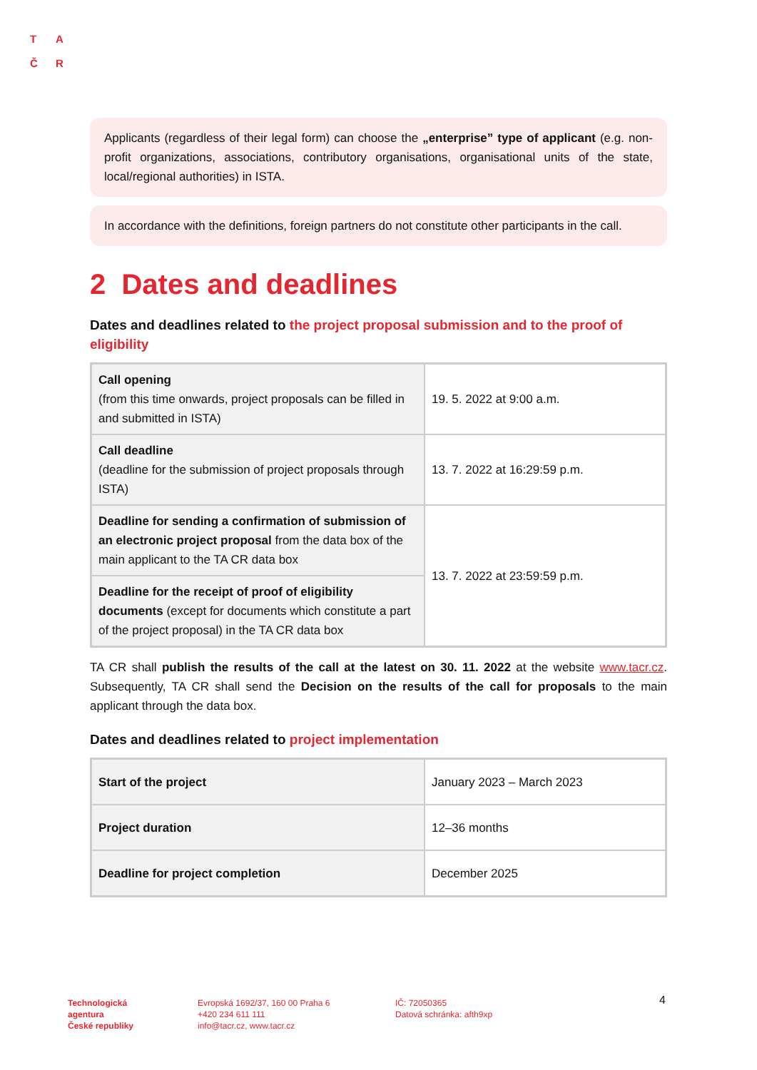T A
Č R
Applicants (regardless of their legal form) can choose the „enterprise” type of applicant (e.g. non-profit organizations, associations, contributory organisations, organisational units of the state, local/regional authorities) in ISTA.
In accordance with the definitions, foreign partners do not constitute other participants in the call.
2 Dates and deadlines
Dates and deadlines related to the project proposal submission and to the proof of eligibility
| Call opening (from this time onwards, project proposals can be filled in and submitted in ISTA) | 19. 5. 2022 at 9:00 a.m. |
| Call deadline (deadline for the submission of project proposals through ISTA) | 13. 7. 2022 at 16:29:59 p.m. |
| Deadline for sending a confirmation of submission of an electronic project proposal from the data box of the main applicant to the TA CR data box | 13. 7. 2022 at 23:59:59 p.m. |
| Deadline for the receipt of proof of eligibility documents (except for documents which constitute a part of the project proposal) in the TA CR data box | |
TA CR shall publish the results of the call at the latest on 30. 11. 2022 at the website www.tacr.cz. Subsequently, TA CR shall send the Decision on the results of the call for proposals to the main applicant through the data box.
Dates and deadlines related to project implementation
| Start of the project | January 2023 – March 2023 |
| Project duration | 12–36 months |
| Deadline for project completion | December 2025 |
Technologická
agentura
České republiky
Evropská 1692/37, 160 00 Praha 6
+420 234 611 111
info@tacr.cz, www.tacr.cz
IČ: 72050365
Datová schránka: afth9xp
4